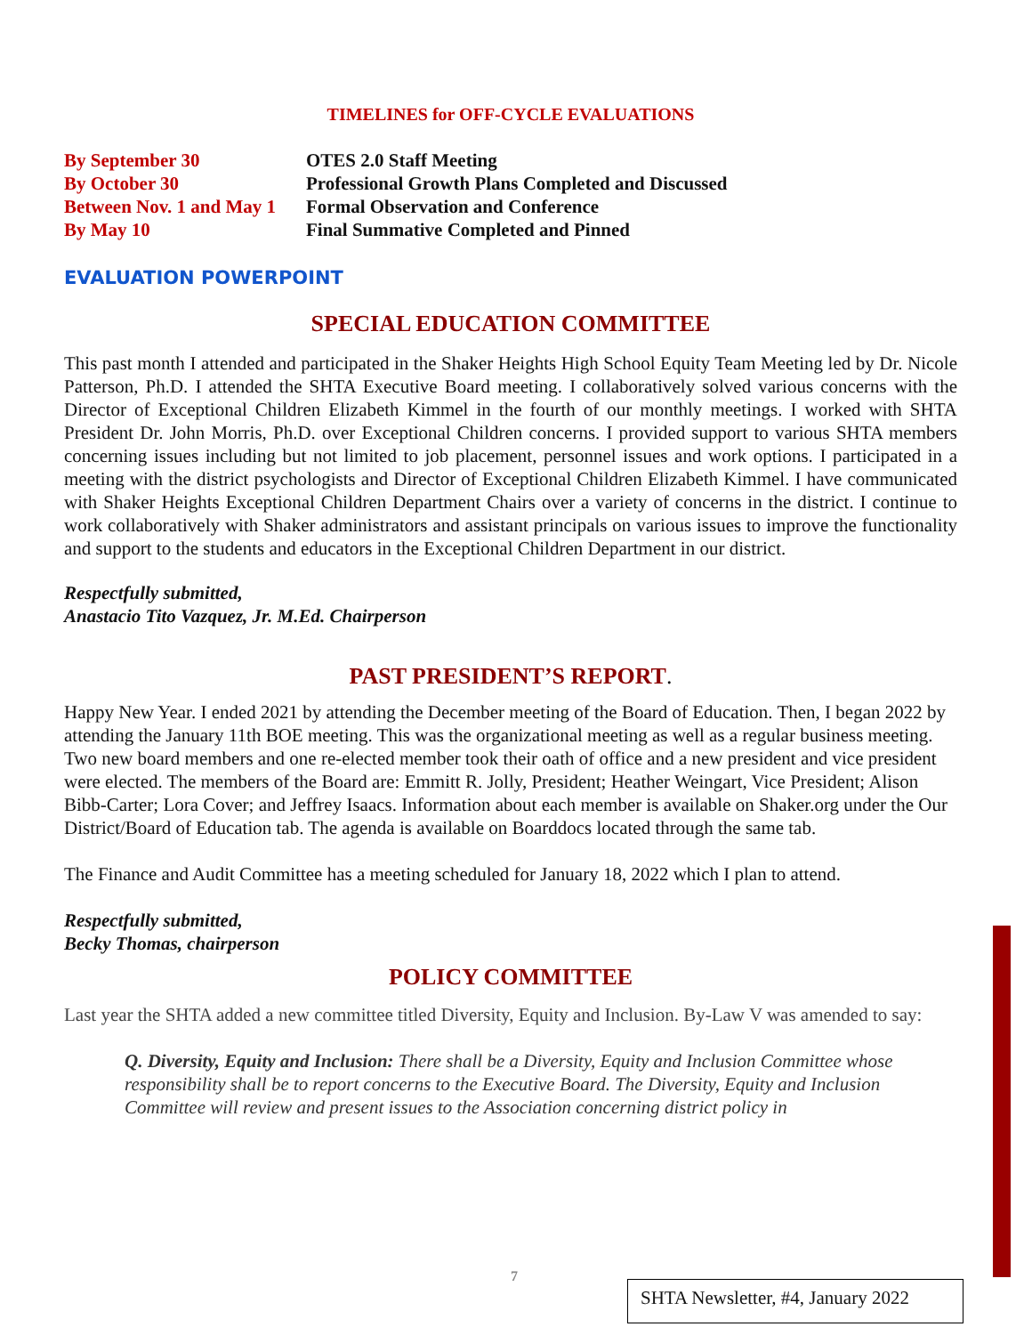TIMELINES for OFF-CYCLE EVALUATIONS
| By September 30 | OTES 2.0 Staff Meeting |
| By October 30 | Professional Growth Plans Completed and Discussed |
| Between Nov. 1 and May 1 | Formal Observation and Conference |
| By May 10 | Final Summative Completed and Pinned |
EVALUATION POWERPOINT
SPECIAL EDUCATION COMMITTEE
This past month I attended and participated in the Shaker Heights High School Equity Team Meeting led by Dr. Nicole Patterson, Ph.D. I attended the SHTA Executive Board meeting. I collaboratively solved various concerns with the Director of Exceptional Children Elizabeth Kimmel in the fourth of our monthly meetings. I worked with SHTA President Dr. John Morris, Ph.D. over Exceptional Children concerns. I provided support to various SHTA members concerning issues including but not limited to job placement, personnel issues and work options. I participated in a meeting with the district psychologists and Director of Exceptional Children Elizabeth Kimmel. I have communicated with Shaker Heights Exceptional Children Department Chairs over a variety of concerns in the district. I continue to work collaboratively with Shaker administrators and assistant principals on various issues to improve the functionality and support to the students and educators in the Exceptional Children Department in our district.
Respectfully submitted,
Anastacio Tito Vazquez, Jr. M.Ed. Chairperson
PAST PRESIDENT’S REPORT.
Happy New Year. I ended 2021 by attending the December meeting of the Board of Education. Then, I began 2022 by attending the January 11th BOE meeting. This was the organizational meeting as well as a regular business meeting. Two new board members and one re-elected member took their oath of office and a new president and vice president were elected. The members of the Board are: Emmitt R. Jolly, President; Heather Weingart, Vice President; Alison Bibb-Carter; Lora Cover; and Jeffrey Isaacs. Information about each member is available on Shaker.org under the Our District/Board of Education tab. The agenda is available on Boarddocs located through the same tab.
The Finance and Audit Committee has a meeting scheduled for January 18, 2022 which I plan to attend.
Respectfully submitted,
Becky Thomas, chairperson
POLICY COMMITTEE
Last year the SHTA added a new committee titled Diversity, Equity and Inclusion. By-Law V was amended to say:
Q. Diversity, Equity and Inclusion: There shall be a Diversity, Equity and Inclusion Committee whose responsibility shall be to report concerns to the Executive Board. The Diversity, Equity and Inclusion Committee will review and present issues to the Association concerning district policy in
7
SHTA Newsletter, #4, January 2022